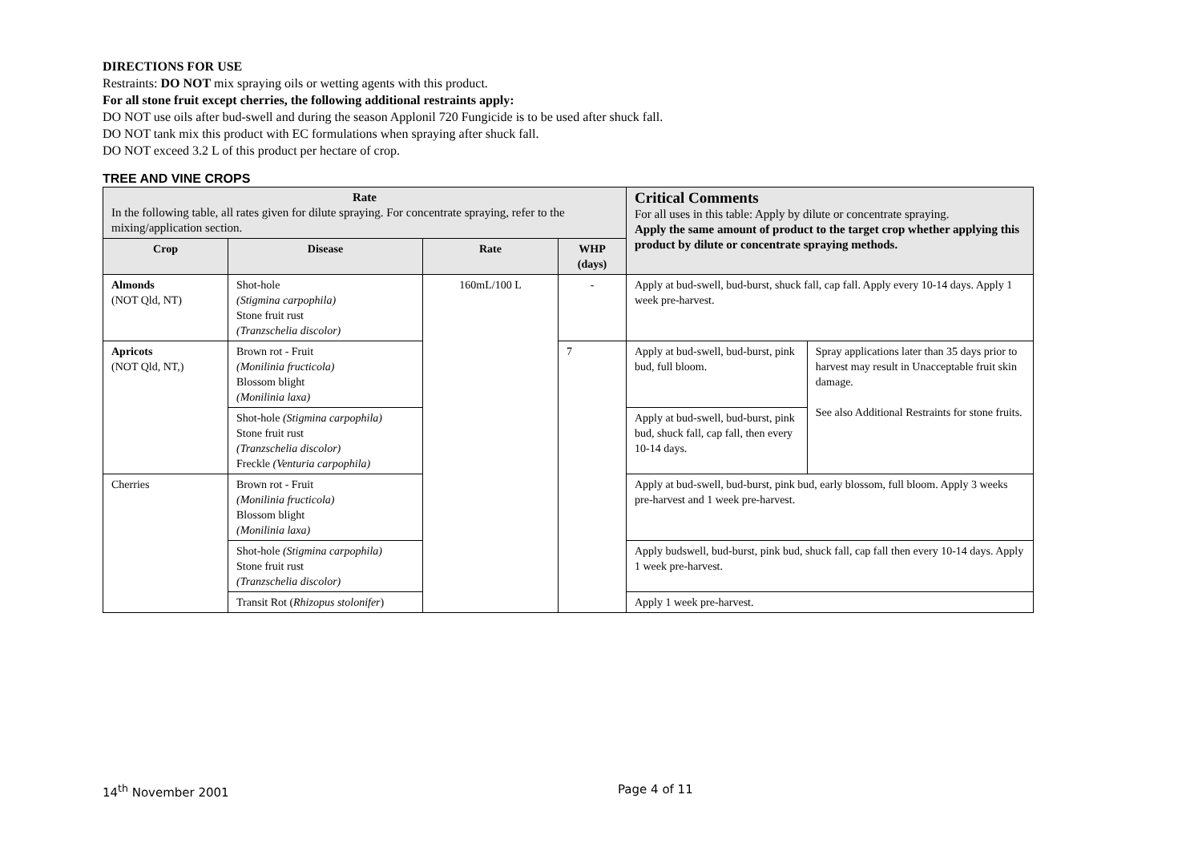DIRECTIONS FOR USE
Restraints: DO NOT mix spraying oils or wetting agents with this product.
For all stone fruit except cherries, the following additional restraints apply:
DO NOT use oils after bud-swell and during the season Applonil 720 Fungicide is to be used after shuck fall.
DO NOT tank mix this product with EC formulations when spraying after shuck fall.
DO NOT exceed 3.2 L of this product per hectare of crop.
TREE AND VINE CROPS
| Rate In the following table, all rates given for dilute spraying. For concentrate spraying, refer to the mixing/application section. | | | | Critical Comments For all uses in this table: Apply by dilute or concentrate spraying. Apply the same amount of product to the target crop whether applying this product by dilute or concentrate spraying methods. | |
| Crop | Disease | Rate | WHP (days) | | |
| Almonds (NOT Qld, NT) | Shot-hole (Stigmina carpophila) Stone fruit rust (Tranzschelia discolor) | 160mL/100 L | - | Apply at bud-swell, bud-burst, shuck fall, cap fall. Apply every 10-14 days. Apply 1 week pre-harvest. | |
| Apricots (NOT Qld, NT,) | Brown rot - Fruit (Monilinia fructicola) Blossom blight (Monilinia laxa) | | 7 | Apply at bud-swell, bud-burst, pink bud, full bloom. | Spray applications later than 35 days prior to harvest may result in Unacceptable fruit skin damage. See also Additional Restraints for stone fruits. |
| | Shot-hole (Stigmina carpophila) Stone fruit rust (Tranzschelia discolor) Freckle (Venturia carpophila) | | | Apply at bud-swell, bud-burst, pink bud, shuck fall, cap fall, then every 10-14 days. | |
| Cherries | Brown rot - Fruit (Monilinia fructicola) Blossom blight (Monilinia laxa) | | | Apply at bud-swell, bud-burst, pink bud, early blossom, full bloom. Apply 3 weeks pre-harvest and 1 week pre-harvest. | |
| | Shot-hole (Stigmina carpophila) Stone fruit rust (Tranzschelia discolor) | | | Apply budswell, bud-burst, pink bud, shuck fall, cap fall then every 10-14 days. Apply 1 week pre-harvest. | |
| | Transit Rot ( Rhizopus stolonifer ) | | | Apply 1 week pre-harvest. | |
14<sup>th</sup> November 2001 Page 4 of 11